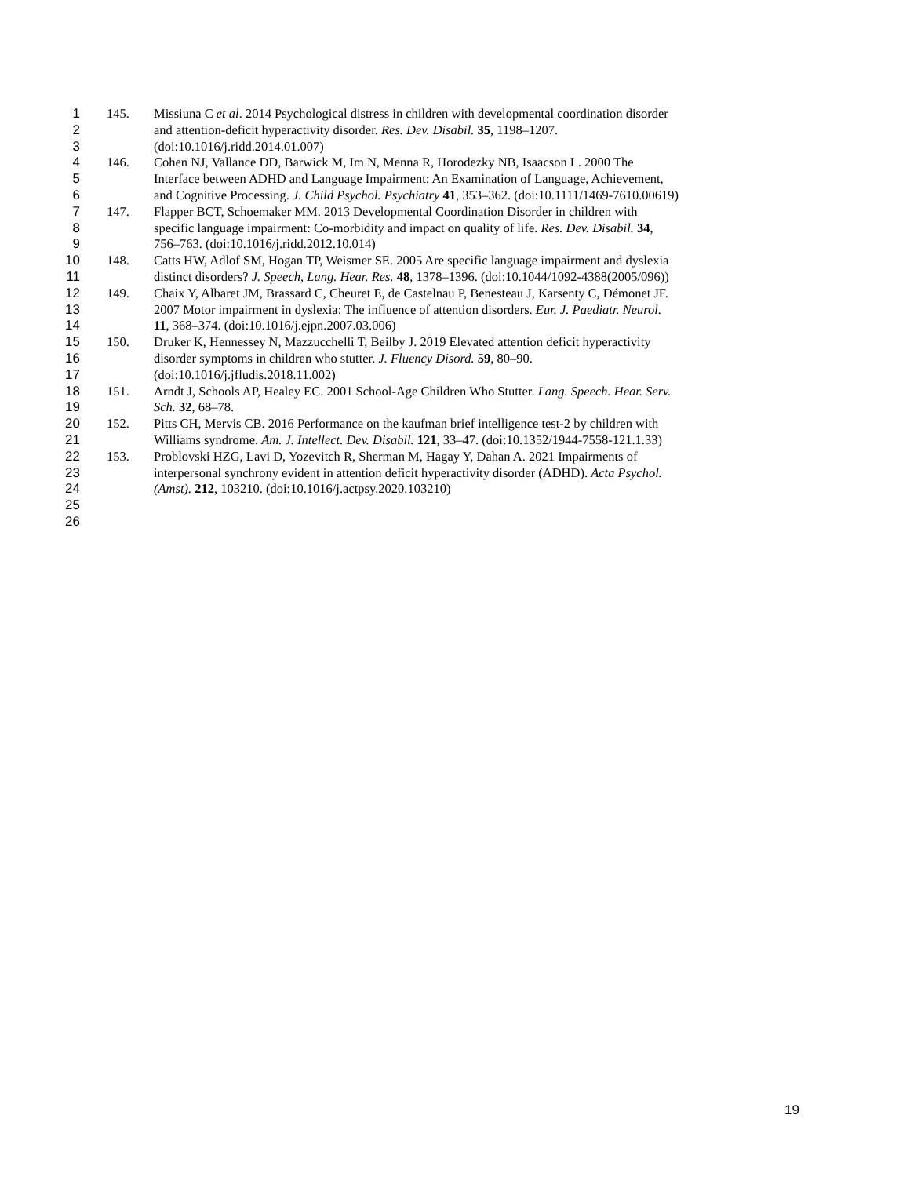1 145. Missiuna C et al. 2014 Psychological distress in children with developmental coordination disorder
2 and attention-deficit hyperactivity disorder. Res. Dev. Disabil. 35, 1198–1207.
3 (doi:10.1016/j.ridd.2014.01.007)
4 146. Cohen NJ, Vallance DD, Barwick M, Im N, Menna R, Horodezky NB, Isaacson L. 2000 The
5 Interface between ADHD and Language Impairment: An Examination of Language, Achievement,
6 and Cognitive Processing. J. Child Psychol. Psychiatry 41, 353–362. (doi:10.1111/1469-7610.00619)
7 147. Flapper BCT, Schoemaker MM. 2013 Developmental Coordination Disorder in children with
8 specific language impairment: Co-morbidity and impact on quality of life. Res. Dev. Disabil. 34,
9 756–763. (doi:10.1016/j.ridd.2012.10.014)
10 148. Catts HW, Adlof SM, Hogan TP, Weismer SE. 2005 Are specific language impairment and dyslexia
11 distinct disorders? J. Speech, Lang. Hear. Res. 48, 1378–1396. (doi:10.1044/1092-4388(2005/096))
12 149. Chaix Y, Albaret JM, Brassard C, Cheuret E, de Castelnau P, Benesteau J, Karsenty C, Démonet JF.
13 2007 Motor impairment in dyslexia: The influence of attention disorders. Eur. J. Paediatr. Neurol.
14 11, 368–374. (doi:10.1016/j.ejpn.2007.03.006)
15 150. Druker K, Hennessey N, Mazzucchelli T, Beilby J. 2019 Elevated attention deficit hyperactivity
16 disorder symptoms in children who stutter. J. Fluency Disord. 59, 80–90.
17 (doi:10.1016/j.jfludis.2018.11.002)
18 151. Arndt J, Schools AP, Healey EC. 2001 School-Age Children Who Stutter. Lang. Speech. Hear. Serv.
19 Sch. 32, 68–78.
20 152. Pitts CH, Mervis CB. 2016 Performance on the kaufman brief intelligence test-2 by children with
21 Williams syndrome. Am. J. Intellect. Dev. Disabil. 121, 33–47. (doi:10.1352/1944-7558-121.1.33)
22 153. Problovski HZG, Lavi D, Yozevitch R, Sherman M, Hagay Y, Dahan A. 2021 Impairments of
23 interpersonal synchrony evident in attention deficit hyperactivity disorder (ADHD). Acta Psychol.
24 (Amst). 212, 103210. (doi:10.1016/j.actpsy.2020.103210)
25
26
19